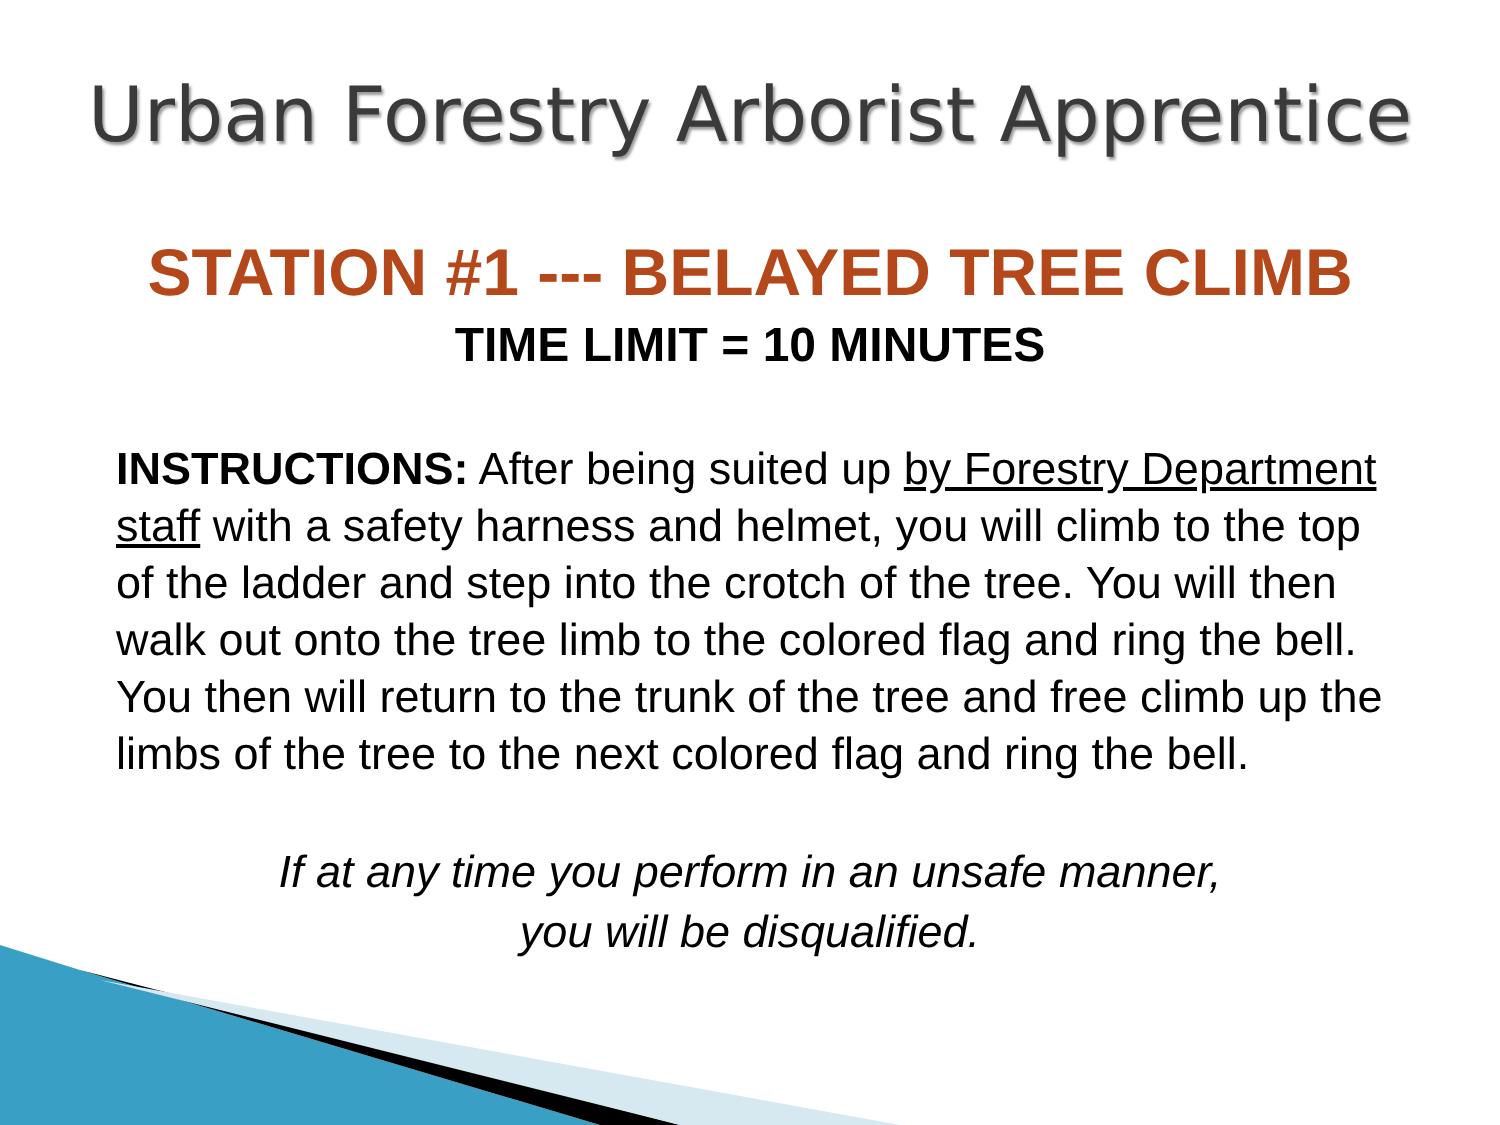Urban Forestry Arborist Apprentice
STATION #1 --- BELAYED TREE CLIMB
TIME LIMIT = 10 MINUTES
INSTRUCTIONS: After being suited up by Forestry Department staff with a safety harness and helmet, you will climb to the top of the ladder and step into the crotch of the tree. You will then walk out onto the tree limb to the colored flag and ring the bell. You then will return to the trunk of the tree and free climb up the limbs of the tree to the next colored flag and ring the bell.
If at any time you perform in an unsafe manner,
you will be disqualified.